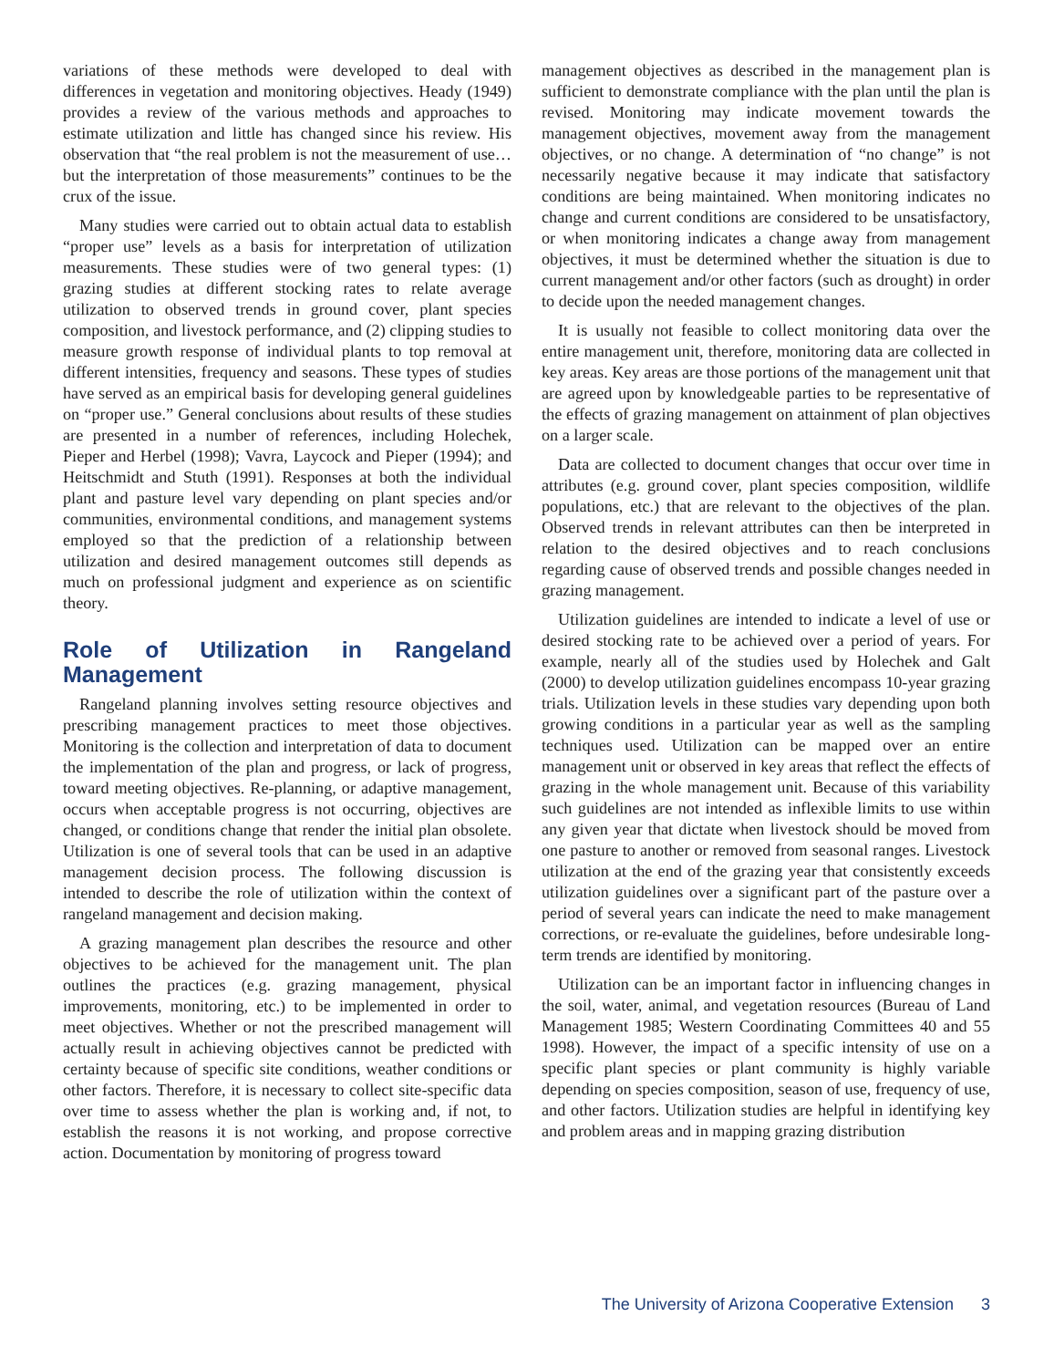variations of these methods were developed to deal with differences in vegetation and monitoring objectives. Heady (1949) provides a review of the various methods and approaches to estimate utilization and little has changed since his review. His observation that “the real problem is not the measurement of use…but the interpretation of those measurements” continues to be the crux of the issue.
Many studies were carried out to obtain actual data to establish “proper use” levels as a basis for interpretation of utilization measurements. These studies were of two general types: (1) grazing studies at different stocking rates to relate average utilization to observed trends in ground cover, plant species composition, and livestock performance, and (2) clipping studies to measure growth response of individual plants to top removal at different intensities, frequency and seasons. These types of studies have served as an empirical basis for developing general guidelines on “proper use.” General conclusions about results of these studies are presented in a number of references, including Holechek, Pieper and Herbel (1998); Vavra, Laycock and Pieper (1994); and Heitschmidt and Stuth (1991). Responses at both the individual plant and pasture level vary depending on plant species and/or communities, environmental conditions, and management systems employed so that the prediction of a relationship between utilization and desired management outcomes still depends as much on professional judgment and experience as on scientific theory.
Role of Utilization in Rangeland Management
Rangeland planning involves setting resource objectives and prescribing management practices to meet those objectives. Monitoring is the collection and interpretation of data to document the implementation of the plan and progress, or lack of progress, toward meeting objectives. Re-planning, or adaptive management, occurs when acceptable progress is not occurring, objectives are changed, or conditions change that render the initial plan obsolete. Utilization is one of several tools that can be used in an adaptive management decision process. The following discussion is intended to describe the role of utilization within the context of rangeland management and decision making.
A grazing management plan describes the resource and other objectives to be achieved for the management unit. The plan outlines the practices (e.g. grazing management, physical improvements, monitoring, etc.) to be implemented in order to meet objectives. Whether or not the prescribed management will actually result in achieving objectives cannot be predicted with certainty because of specific site conditions, weather conditions or other factors. Therefore, it is necessary to collect site-specific data over time to assess whether the plan is working and, if not, to establish the reasons it is not working, and propose corrective action. Documentation by monitoring of progress toward
management objectives as described in the management plan is sufficient to demonstrate compliance with the plan until the plan is revised. Monitoring may indicate movement towards the management objectives, movement away from the management objectives, or no change. A determination of “no change” is not necessarily negative because it may indicate that satisfactory conditions are being maintained. When monitoring indicates no change and current conditions are considered to be unsatisfactory, or when monitoring indicates a change away from management objectives, it must be determined whether the situation is due to current management and/or other factors (such as drought) in order to decide upon the needed management changes.
It is usually not feasible to collect monitoring data over the entire management unit, therefore, monitoring data are collected in key areas. Key areas are those portions of the management unit that are agreed upon by knowledgeable parties to be representative of the effects of grazing management on attainment of plan objectives on a larger scale.
Data are collected to document changes that occur over time in attributes (e.g. ground cover, plant species composition, wildlife populations, etc.) that are relevant to the objectives of the plan. Observed trends in relevant attributes can then be interpreted in relation to the desired objectives and to reach conclusions regarding cause of observed trends and possible changes needed in grazing management.
Utilization guidelines are intended to indicate a level of use or desired stocking rate to be achieved over a period of years. For example, nearly all of the studies used by Holechek and Galt (2000) to develop utilization guidelines encompass 10-year grazing trials. Utilization levels in these studies vary depending upon both growing conditions in a particular year as well as the sampling techniques used. Utilization can be mapped over an entire management unit or observed in key areas that reflect the effects of grazing in the whole management unit. Because of this variability such guidelines are not intended as inflexible limits to use within any given year that dictate when livestock should be moved from one pasture to another or removed from seasonal ranges. Livestock utilization at the end of the grazing year that consistently exceeds utilization guidelines over a significant part of the pasture over a period of several years can indicate the need to make management corrections, or re-evaluate the guidelines, before undesirable long-term trends are identified by monitoring.
Utilization can be an important factor in influencing changes in the soil, water, animal, and vegetation resources (Bureau of Land Management 1985; Western Coordinating Committees 40 and 55 1998). However, the impact of a specific intensity of use on a specific plant species or plant community is highly variable depending on species composition, season of use, frequency of use, and other factors. Utilization studies are helpful in identifying key and problem areas and in mapping grazing distribution
The University of Arizona Cooperative Extension 3